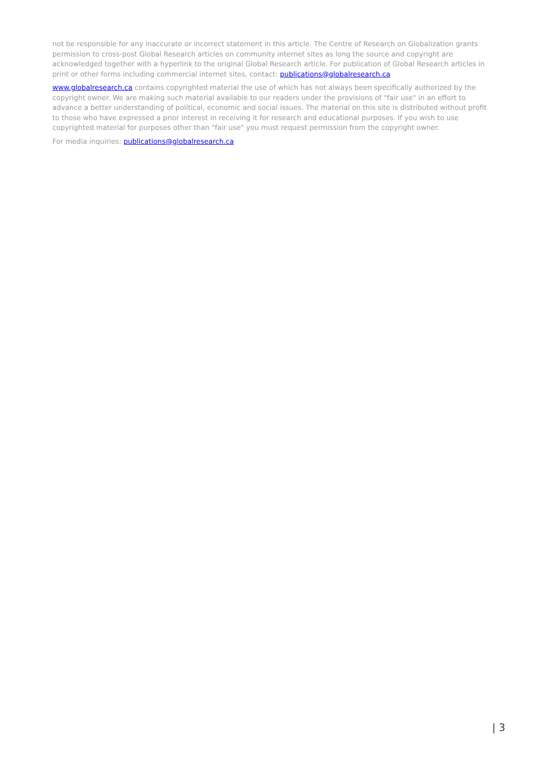not be responsible for any inaccurate or incorrect statement in this article. The Centre of Research on Globalization grants permission to cross-post Global Research articles on community internet sites as long the source and copyright are acknowledged together with a hyperlink to the original Global Research article. For publication of Global Research articles in print or other forms including commercial internet sites, contact: publications@globalresearch.ca
www.globalresearch.ca contains copyrighted material the use of which has not always been specifically authorized by the copyright owner. We are making such material available to our readers under the provisions of "fair use" in an effort to advance a better understanding of political, economic and social issues. The material on this site is distributed without profit to those who have expressed a prior interest in receiving it for research and educational purposes. If you wish to use copyrighted material for purposes other than "fair use" you must request permission from the copyright owner.
For media inquiries: publications@globalresearch.ca
| 3